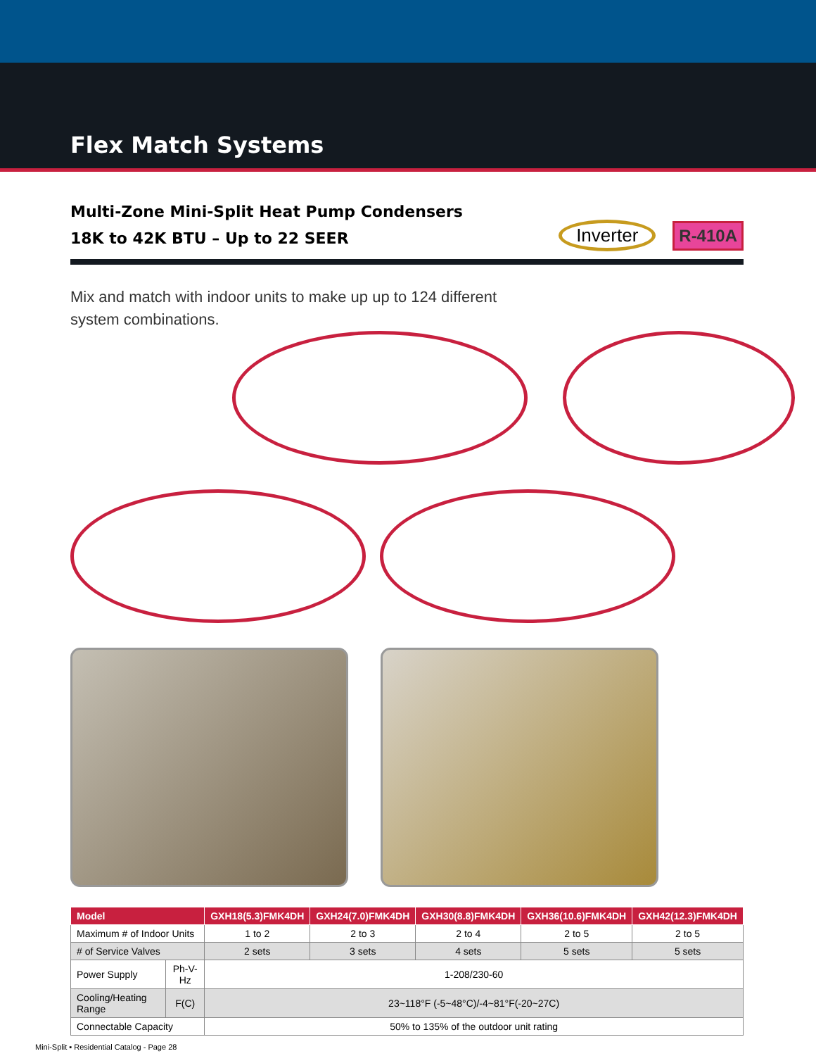Flex Match Systems
Multi-Zone Mini-Split Heat Pump Condensers
18K to 42K BTU – Up to 22 SEER
Inverter R-410A
Mix and match with indoor units to make up up to 124 different system combinations.
| Model | | GXH18(5.3)FMK4DH | GXH24(7.0)FMK4DH | GXH30(8.8)FMK4DH | GXH36(10.6)FMK4DH | GXH42(12.3)FMK4DH |
| --- | --- | --- | --- | --- | --- | --- |
| Maximum # of Indoor Units | | 1 to 2 | 2 to 3 | 2 to 4 | 2 to 5 | 2 to 5 |
| # of Service Valves | | 2 sets | 3 sets | 4 sets | 5 sets | 5 sets |
| Power Supply | Ph-V-Hz | 1-208/230-60 | | | | |
| Cooling/Heating Range | F(C) | 23~118°F (-5~48°C)/-4~81°F(-20~27C) | | | | |
| Connectable Capacity | | 50% to 135% of the outdoor unit rating | | | | |
Mini-Split ▪ Residential Catalog - Page 28